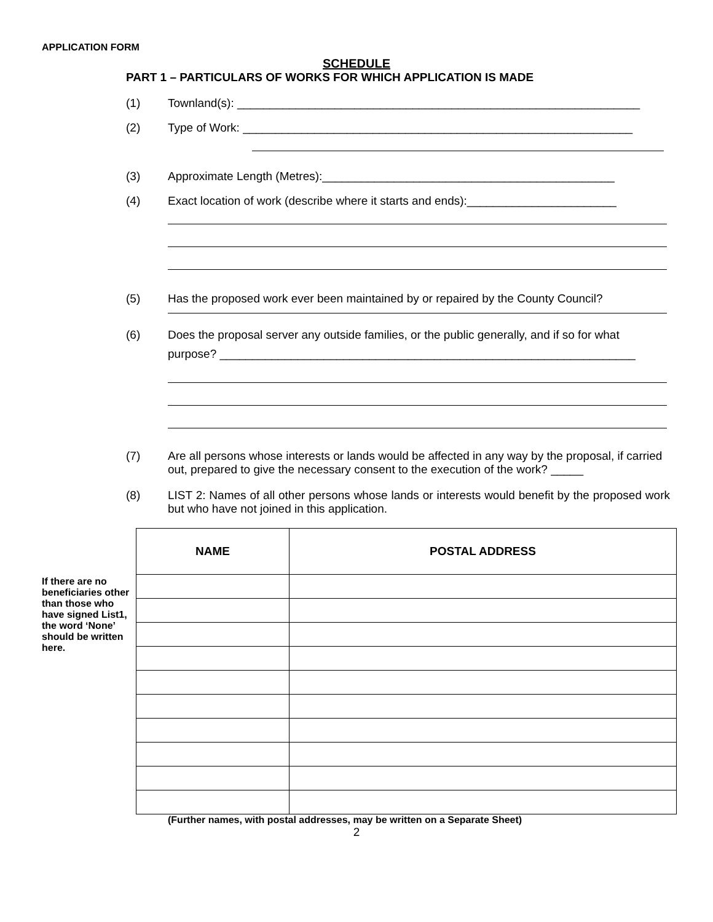APPLICATION FORM
SCHEDULE
PART 1 – PARTICULARS OF WORKS FOR WHICH APPLICATION IS MADE
(1) Townland(s): ______________________________________________________________
(2) Type of Work: ____________________________________________________________
(3) Approximate Length (Metres):_____________________________________________
(4) Exact location of work (describe where it starts and ends):_______________________
(5) Has the proposed work ever been maintained by or repaired by the County Council?
(6) Does the proposal server any outside families, or the public generally, and if so for what
purpose? ________________________________________________________________
(7) Are all persons whose interests or lands would be affected in any way by the proposal, if carried out, prepared to give the necessary consent to the execution of the work? _____
(8) LIST 2: Names of all other persons whose lands or interests would benefit by the proposed work but who have not joined in this application.
If there are no beneficiaries other than those who have signed List1, the word ‘None’ should be written here.
| NAME | POSTAL ADDRESS |
| --- | --- |
(Further names, with postal addresses, may be written on a Separate Sheet)
2